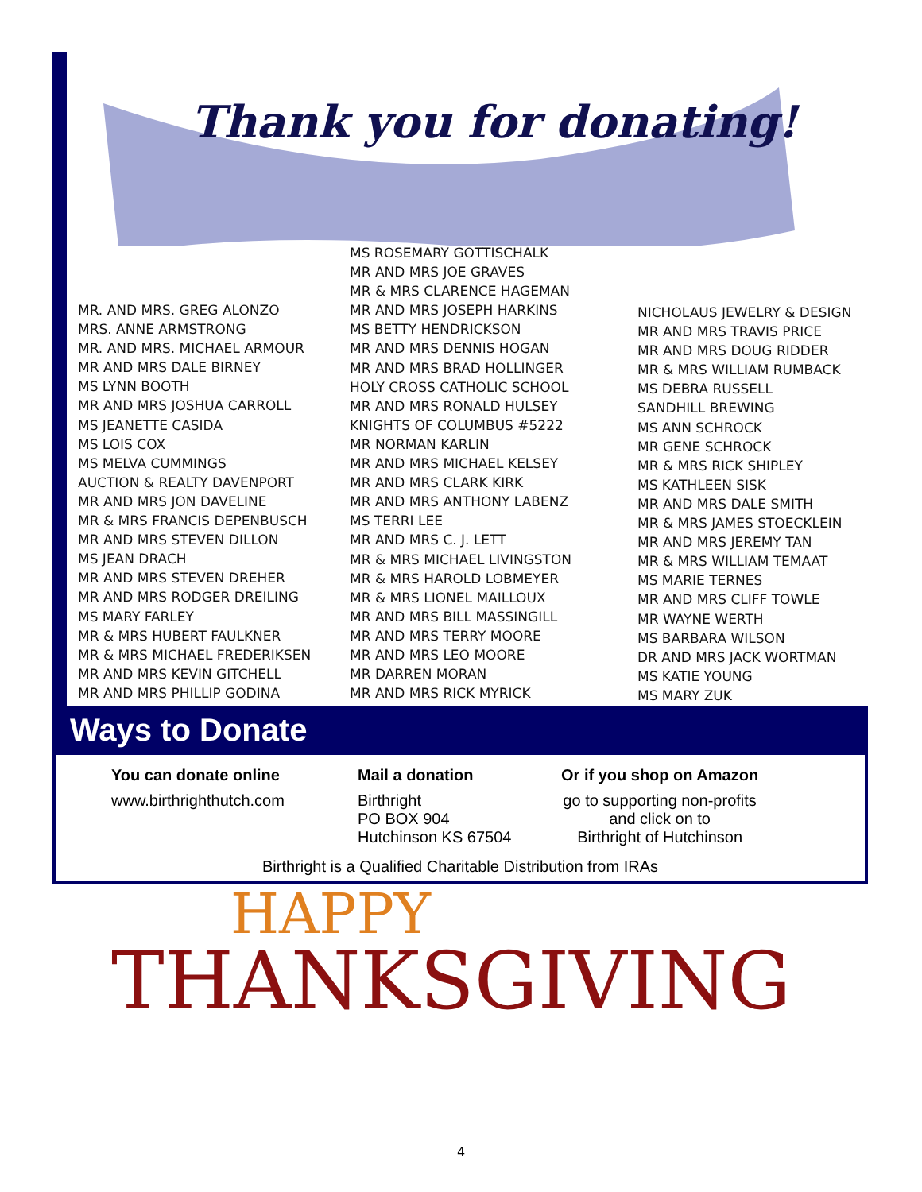Thank you for donating!
MR. AND MRS. GREG ALONZO
MRS. ANNE ARMSTRONG
MR. AND MRS. MICHAEL ARMOUR
MR AND MRS DALE BIRNEY
MS LYNN BOOTH
MR AND MRS JOSHUA CARROLL
MS JEANETTE CASIDA
MS LOIS COX
MS MELVA CUMMINGS
AUCTION & REALTY DAVENPORT
MR AND MRS JON DAVELINE
MR & MRS FRANCIS DEPENBUSCH
MR AND MRS STEVEN DILLON
MS JEAN DRACH
MR AND MRS STEVEN DREHER
MR AND MRS RODGER DREILING
MS MARY FARLEY
MR & MRS HUBERT FAULKNER
MR & MRS MICHAEL FREDERIKSEN
MR AND MRS KEVIN GITCHELL
MR AND MRS PHILLIP GODINA
MS ROSEMARY GOTTISCHALK
MR AND MRS JOE GRAVES
MR & MRS CLARENCE HAGEMAN
MR AND MRS JOSEPH HARKINS
MS BETTY HENDRICKSON
MR AND MRS DENNIS HOGAN
MR AND MRS BRAD HOLLINGER
HOLY CROSS CATHOLIC SCHOOL
MR AND MRS RONALD HULSEY
KNIGHTS OF COLUMBUS #5222
MR NORMAN KARLIN
MR AND MRS MICHAEL KELSEY
MR AND MRS CLARK KIRK
MR AND MRS ANTHONY LABENZ
MS TERRI LEE
MR AND MRS C. J. LETT
MR & MRS MICHAEL LIVINGSTON
MR & MRS HAROLD LOBMEYER
MR & MRS LIONEL MAILLOUX
MR AND MRS BILL MASSINGILL
MR AND MRS TERRY MOORE
MR AND MRS LEO MOORE
MR DARREN MORAN
MR AND MRS RICK MYRICK
NICHOLAUS JEWELRY & DESIGN
MR AND MRS TRAVIS PRICE
MR AND MRS DOUG RIDDER
MR & MRS WILLIAM RUMBACK
MS DEBRA RUSSELL
SANDHILL BREWING
MS ANN SCHROCK
MR GENE SCHROCK
MR & MRS RICK SHIPLEY
MS KATHLEEN SISK
MR AND MRS DALE SMITH
MR & MRS JAMES STOECKLEIN
MR AND MRS JEREMY TAN
MR & MRS WILLIAM TEMAAT
MS MARIE TERNES
MR AND MRS CLIFF TOWLE
MR WAYNE WERTH
MS BARBARA WILSON
DR AND MRS JACK WORTMAN
MS KATIE YOUNG
MS MARY ZUK
Ways to Donate
You can donate online
www.birthrighthutch.com
Mail a donation
Birthright
PO BOX 904
Hutchinson KS 67504
Or if you shop on Amazon
go to supporting non-profits
and click on to
Birthright of Hutchinson
Birthright is a Qualified Charitable Distribution from IRAs
HAPPY
THANKSGIVING
4